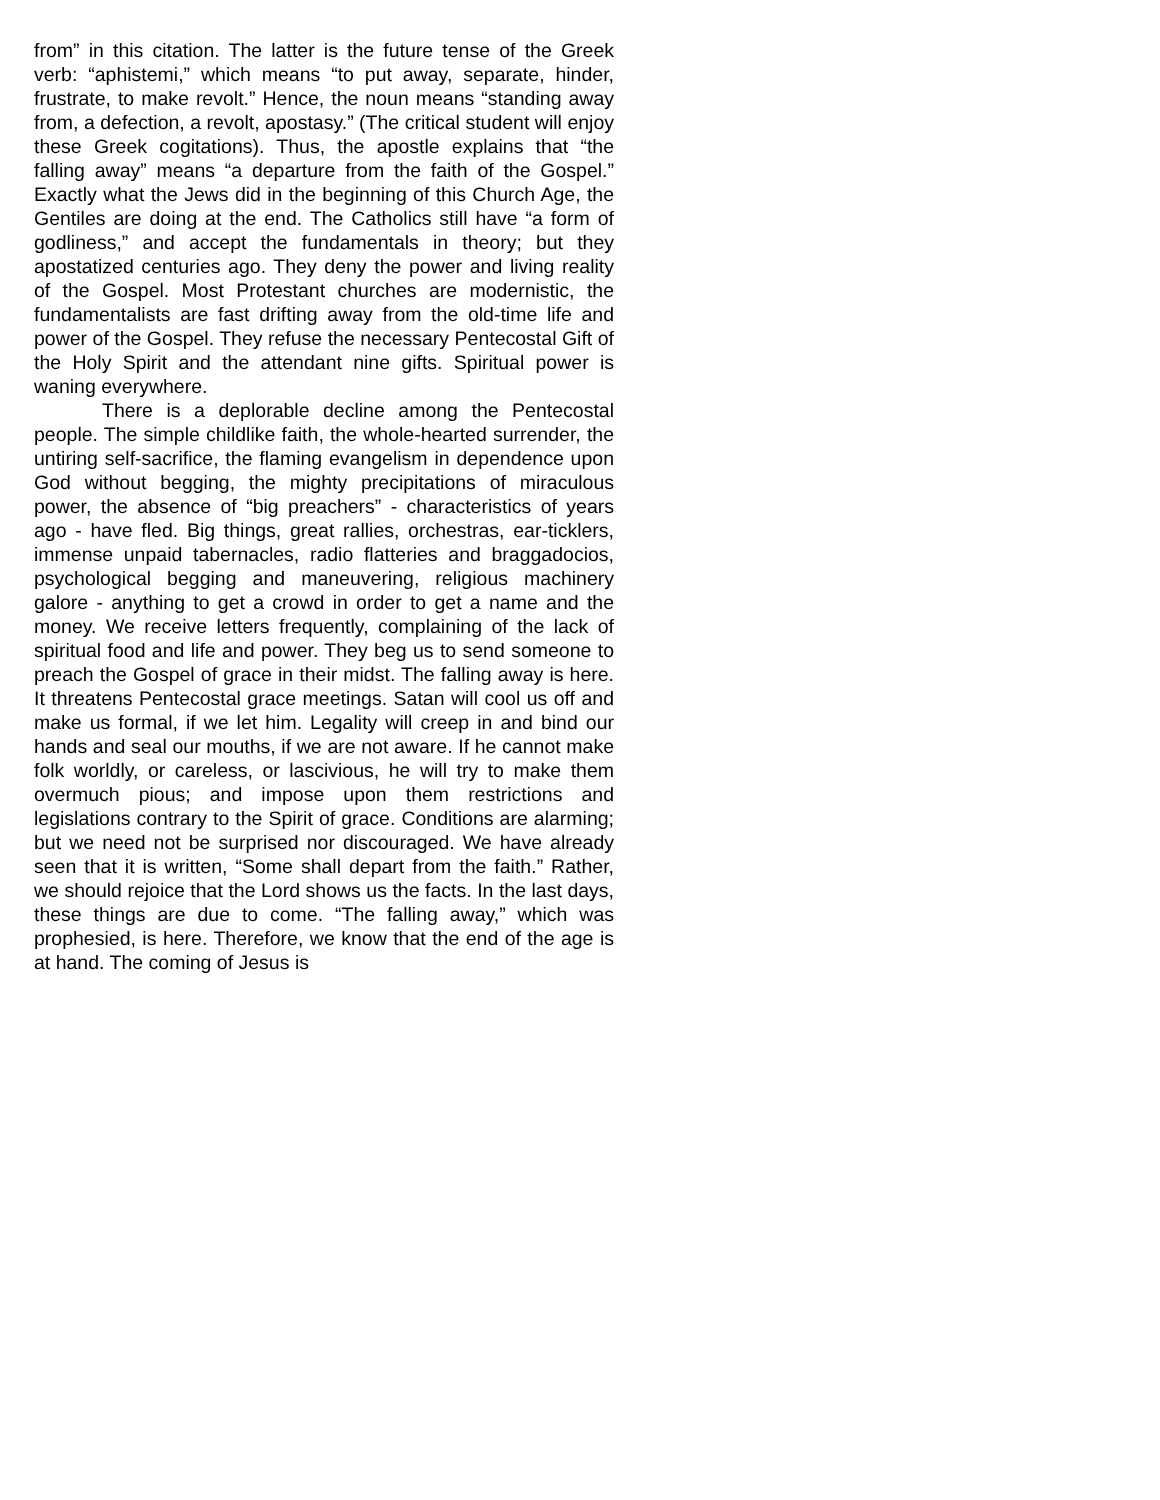from” in this citation. The latter is the future tense of the Greek verb: “aphistemi,” which means “to put away, separate, hinder, frustrate, to make revolt.” Hence, the noun means “standing away from, a defection, a revolt, apostasy.” (The critical student will enjoy these Greek cogitations). Thus, the apostle explains that “the falling away” means “a departure from the faith of the Gospel.” Exactly what the Jews did in the beginning of this Church Age, the Gentiles are doing at the end. The Catholics still have “a form of godliness,” and accept the fundamentals in theory; but they apostatized centuries ago. They deny the power and living reality of the Gospel. Most Protestant churches are modernistic, the fundamentalists are fast drifting away from the old-time life and power of the Gospel. They refuse the necessary Pentecostal Gift of the Holy Spirit and the attendant nine gifts. Spiritual power is waning everywhere.
There is a deplorable decline among the Pentecostal people. The simple childlike faith, the whole-hearted surrender, the untiring self-sacrifice, the flaming evangelism in dependence upon God without begging, the mighty precipitations of miraculous power, the absence of “big preachers” - characteristics of years ago - have fled. Big things, great rallies, orchestras, ear-ticklers, immense unpaid tabernacles, radio flatteries and braggadocios, psychological begging and maneuvering, religious machinery galore - anything to get a crowd in order to get a name and the money. We receive letters frequently, complaining of the lack of spiritual food and life and power. They beg us to send someone to preach the Gospel of grace in their midst. The falling away is here. It threatens Pentecostal grace meetings. Satan will cool us off and make us formal, if we let him. Legality will creep in and bind our hands and seal our mouths, if we are not aware. If he cannot make folk worldly, or careless, or lascivious, he will try to make them overmuch pious; and impose upon them restrictions and legislations contrary to the Spirit of grace. Conditions are alarming; but we need not be surprised nor discouraged. We have already seen that it is written, “Some shall depart from the faith.” Rather, we should rejoice that the Lord shows us the facts. In the last days, these things are due to come. “The falling away,” which was prophesied, is here. Therefore, we know that the end of the age is at hand. The coming of Jesus is